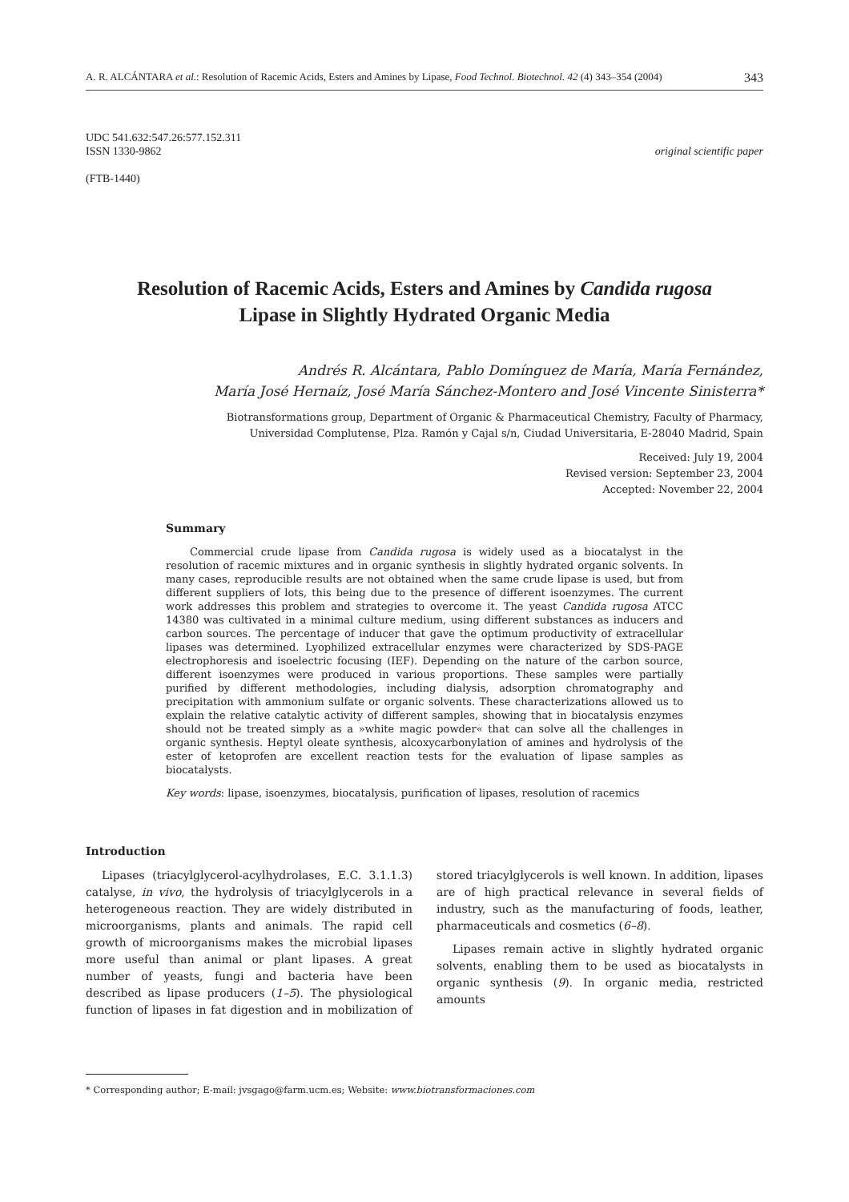A. R. ALCÁNTARA et al.: Resolution of Racemic Acids, Esters and Amines by Lipase, Food Technol. Biotechnol. 42 (4) 343–354 (2004) 343
UDC 541.632:547.26:577.152.311
ISSN 1330-9862 original scientific paper
(FTB-1440)
Resolution of Racemic Acids, Esters and Amines by Candida rugosa Lipase in Slightly Hydrated Organic Media
Andrés R. Alcántara, Pablo Domínguez de María, María Fernández,
María José Hernaíz, José María Sánchez-Montero and José Vincente Sinisterra*
Biotransformations group, Department of Organic & Pharmaceutical Chemistry, Faculty of Pharmacy,
Universidad Complutense, Plza. Ramón y Cajal s/n, Ciudad Universitaria, E-28040 Madrid, Spain
Received: July 19, 2004
Revised version: September 23, 2004
Accepted: November 22, 2004
Summary
Commercial crude lipase from Candida rugosa is widely used as a biocatalyst in the resolution of racemic mixtures and in organic synthesis in slightly hydrated organic solvents. In many cases, reproducible results are not obtained when the same crude lipase is used, but from different suppliers of lots, this being due to the presence of different isoenzymes. The current work addresses this problem and strategies to overcome it. The yeast Candida rugosa ATCC 14380 was cultivated in a minimal culture medium, using different substances as inducers and carbon sources. The percentage of inducer that gave the optimum productivity of extracellular lipases was determined. Lyophilized extracellular enzymes were characterized by SDS-PAGE electrophoresis and isoelectric focusing (IEF). Depending on the nature of the carbon source, different isoenzymes were produced in various proportions. These samples were partially purified by different methodologies, including dialysis, adsorption chromatography and precipitation with ammonium sulfate or organic solvents. These characterizations allowed us to explain the relative catalytic activity of different samples, showing that in biocatalysis enzymes should not be treated simply as a »white magic powder« that can solve all the challenges in organic synthesis. Heptyl oleate synthesis, alcoxycarbonylation of amines and hydrolysis of the ester of ketoprofen are excellent reaction tests for the evaluation of lipase samples as biocatalysts.
Key words: lipase, isoenzymes, biocatalysis, purification of lipases, resolution of racemics
Introduction
Lipases (triacylglycerol-acylhydrolases, E.C. 3.1.1.3) catalyse, in vivo, the hydrolysis of triacylglycerols in a heterogeneous reaction. They are widely distributed in microorganisms, plants and animals. The rapid cell growth of microorganisms makes the microbial lipases more useful than animal or plant lipases. A great number of yeasts, fungi and bacteria have been described as lipase producers (1–5). The physiological function of lipases in fat digestion and in mobilization of stored triacylglycerols is well known. In addition, lipases are of high practical relevance in several fields of industry, such as the manufacturing of foods, leather, pharmaceuticals and cosmetics (6–8).
Lipases remain active in slightly hydrated organic solvents, enabling them to be used as biocatalysts in organic synthesis (9). In organic media, restricted amounts
* Corresponding author; E-mail: jvsgago@farm.ucm.es; Website: www.biotransformaciones.com